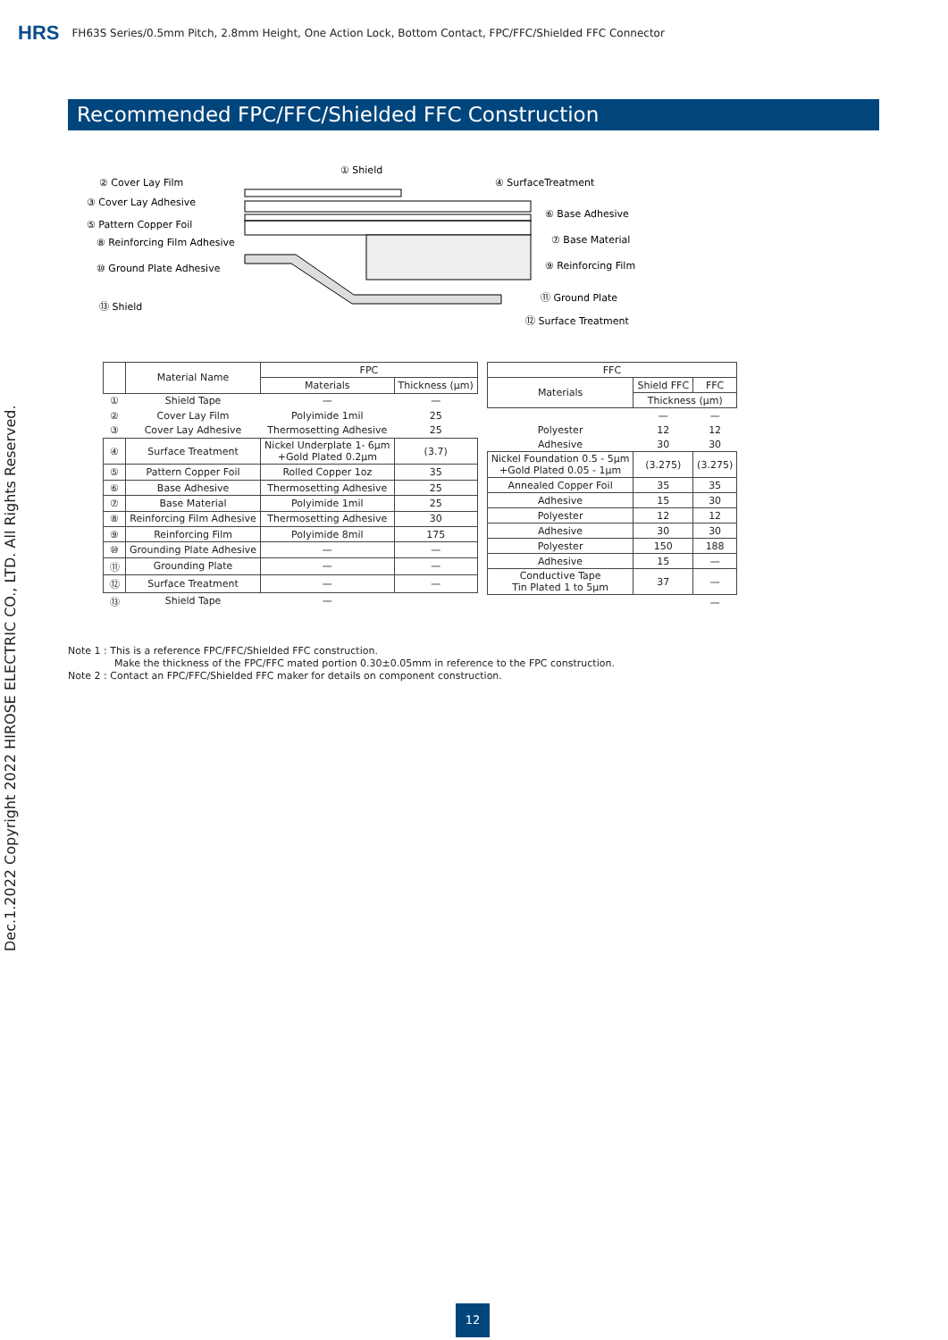HRS FH63S Series/0.5mm Pitch, 2.8mm Height, One Action Lock, Bottom Contact, FPC/FFC/Shielded FFC Connector
Recommended FPC/FFC/Shielded FFC Construction
Dec.1.2022 Copyright 2022 HIROSE ELECTRIC CO., LTD. All Rights Reserved.
① Shield
② Cover Lay Film
③ Cover Lay Adhesive
⑤ Pattern Copper Foil
⑧ Reinforcing Film Adhesive
⑩ Ground Plate Adhesive
⑬ Shield
④ SurfaceTreatment
⑥ Base Adhesive
⑦ Base Material
⑨ Reinforcing Film
⑪ Ground Plate
⑫ Surface Treatment
| | Material Name | FPC | |
| --- | --- | --- | --- |
| | | Materials | Thickness (µm) |
| ① | Shield Tape | — | — |
| ② | Cover Lay Film | Polyimide 1mil | 25 |
| ③ | Cover Lay Adhesive | Thermosetting Adhesive | 25 |
| ④ | Surface Treatment | Nickel Underplate 1- 6µm +Gold Plated 0.2µm | (3.7) |
| ⑤ | Pattern Copper Foil | Rolled Copper 1oz | 35 |
| ⑥ | Base Adhesive | Thermosetting Adhesive | 25 |
| ⑦ | Base Material | Polyimide 1mil | 25 |
| ⑧ | Reinforcing Film Adhesive | Thermosetting Adhesive | 30 |
| ⑨ | Reinforcing Film | Polyimide 8mil | 175 |
| ⑩ | Grounding Plate Adhesive | — | — |
| ⑪ | Grounding Plate | — | — |
| ⑫ | Surface Treatment | — | — |
| ⑬ | Shield Tape | — | |
| FFC | | |
| --- | --- | --- |
| Materials | Shield FFC | FFC |
| | Thickness (µm) | |
| | — | — |
| Polyester | 12 | 12 |
| Adhesive | 30 | 30 |
| Nickel Foundation 0.5 - 5µm +Gold Plated 0.05 - 1µm | (3.275) | (3.275) |
| Annealed Copper Foil | 35 | 35 |
| Adhesive | 15 | 30 |
| Polyester | 12 | 12 |
| Adhesive | 30 | 30 |
| Polyester | 150 | 188 |
| Adhesive | 15 | — |
| Conductive Tape Tin Plated 1 to 5µm | 37 | — |
| | | — |
Note 1 : This is a reference FPC/FFC/Shielded FFC construction.
Make the thickness of the FPC/FFC mated portion 0.30±0.05mm in reference to the FPC construction.
Note 2 : Contact an FPC/FFC/Shielded FFC maker for details on component construction.
12